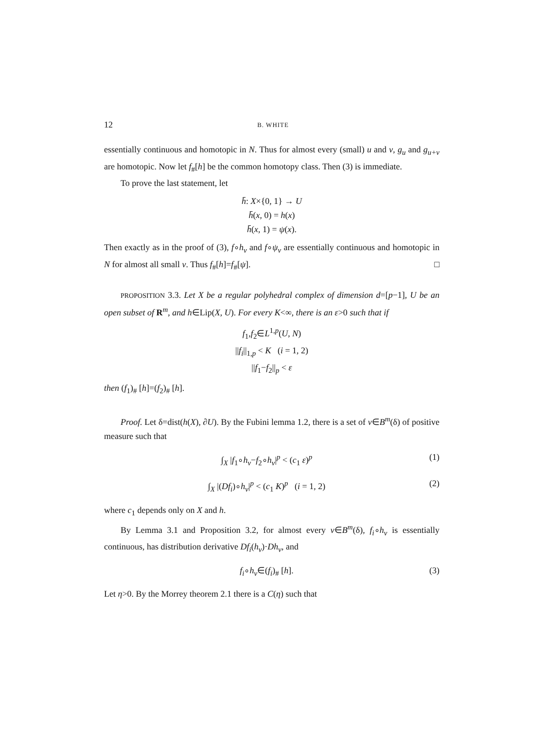12 B. WHITE
essentially continuous and homotopic in N. Thus for almost every (small) u and v, g<sub>u</sub> and g<sub>u+v</sub> are homotopic. Now let f<sub>#</sub>[h] be the common homotopy class. Then (3) is immediate.
To prove the last statement, let
h̄: X×{0, 1} → U
h̄(x, 0) = h(x)
h̄(x, 1) = ψ(x).
Then exactly as in the proof of (3), f∘h<sub>v</sub> and f∘ψ<sub>v</sub> are essentially continuous and homotopic in N for almost all small v. Thus f<sub>#</sub>[h]=f<sub>#</sub>[ψ]. □
PROPOSITION 3.3. Let X be a regular polyhedral complex of dimension d=[p−1], U be an open subset of R<sup>m</sup>, and h∈Lip(X, U). For every K<∞, there is an ε>0 such that if
f<sub>1</sub>,f<sub>2</sub>∈L<sup>1,p</sup>(U, N)
||f<sub>i</sub>||<sub>1,p</sub> < K (i = 1, 2)
||f<sub>1</sub>−f<sub>2</sub>||<sub>p</sub> < ε
then (f<sub>1</sub>)<sub>#</sub> [h]=(f<sub>2</sub>)<sub>#</sub> [h].
Proof. Let δ=dist(h(X), ∂U). By the Fubini lemma 1.2, there is a set of v∈B<sup>m</sup>(δ) of positive measure such that
∫<sub>X</sub> |f<sub>1</sub>∘h<sub>v</sub>−f<sub>2</sub>∘h<sub>v</sub>|<sup>p</sup> < (c<sub>1</sub> ε)<sup>p</sup> (1)
∫<sub>X</sub> |(Df<sub>i</sub>)∘h<sub>v</sub>|<sup>p</sup> < (c<sub>1</sub> K)<sup>p</sup> (i = 1, 2) (2)
where c<sub>1</sub> depends only on X and h.
By Lemma 3.1 and Proposition 3.2, for almost every v∈B<sup>m</sup>(δ), f<sub>i</sub>∘h<sub>v</sub> is essentially continuous, has distribution derivative Df<sub>i</sub>(h<sub>v</sub>)·Dh<sub>v</sub>, and
f<sub>i</sub>∘h<sub>v</sub>∈(f<sub>i</sub>)<sub>#</sub> [h]. (3)
Let η>0. By the Morrey theorem 2.1 there is a C(η) such that